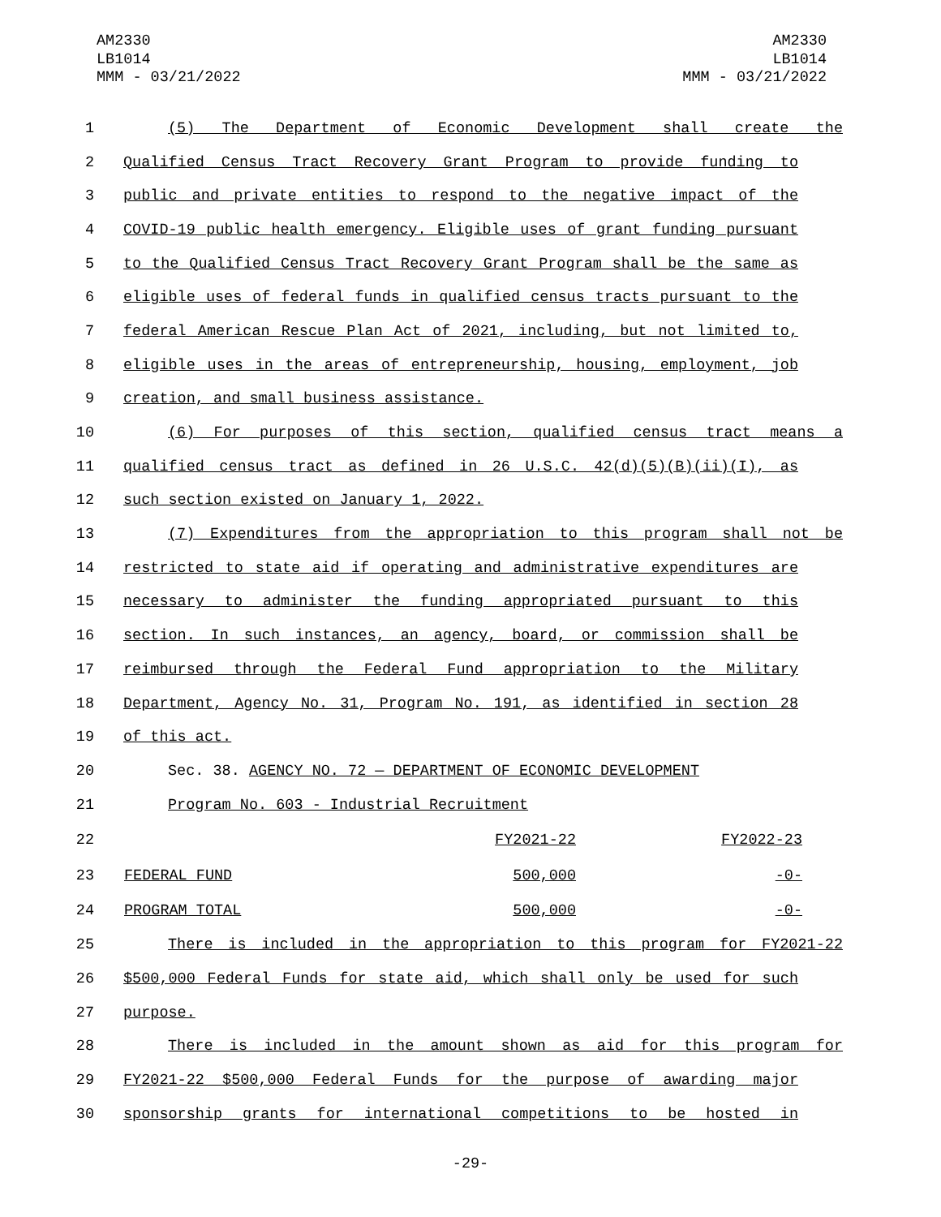AM2330
LB1014
MMM - 03/21/2022
AM2330
LB1014
MMM - 03/21/2022
1 (5) The Department of Economic Development shall create the
2 Qualified Census Tract Recovery Grant Program to provide funding to
3 public and private entities to respond to the negative impact of the
4 COVID-19 public health emergency. Eligible uses of grant funding pursuant
5 to the Qualified Census Tract Recovery Grant Program shall be the same as
6 eligible uses of federal funds in qualified census tracts pursuant to the
7 federal American Rescue Plan Act of 2021, including, but not limited to,
8 eligible uses in the areas of entrepreneurship, housing, employment, job
9 creation, and small business assistance.
10 (6) For purposes of this section, qualified census tract means a
11 qualified census tract as defined in 26 U.S.C. 42(d)(5)(B)(ii)(I), as
12 such section existed on January 1, 2022.
13 (7) Expenditures from the appropriation to this program shall not be
14 restricted to state aid if operating and administrative expenditures are
15 necessary to administer the funding appropriated pursuant to this
16 section. In such instances, an agency, board, or commission shall be
17 reimbursed through the Federal Fund appropriation to the Military
18 Department, Agency No. 31, Program No. 191, as identified in section 28
19 of this act.
20 Sec. 38. AGENCY NO. 72 — DEPARTMENT OF ECONOMIC DEVELOPMENT
21 Program No. 603 - Industrial Recruitment
| 22 | | FY2021-22 | FY2022-23 |
| 23 | FEDERAL FUND | 500,000 | -0- |
| 24 | PROGRAM TOTAL | 500,000 | -0- |
25 There is included in the appropriation to this program for FY2021-22
26 $500,000 Federal Funds for state aid, which shall only be used for such
27 purpose.
28 There is included in the amount shown as aid for this program for
29 FY2021-22 $500,000 Federal Funds for the purpose of awarding major
30 sponsorship grants for international competitions to be hosted in
-29-